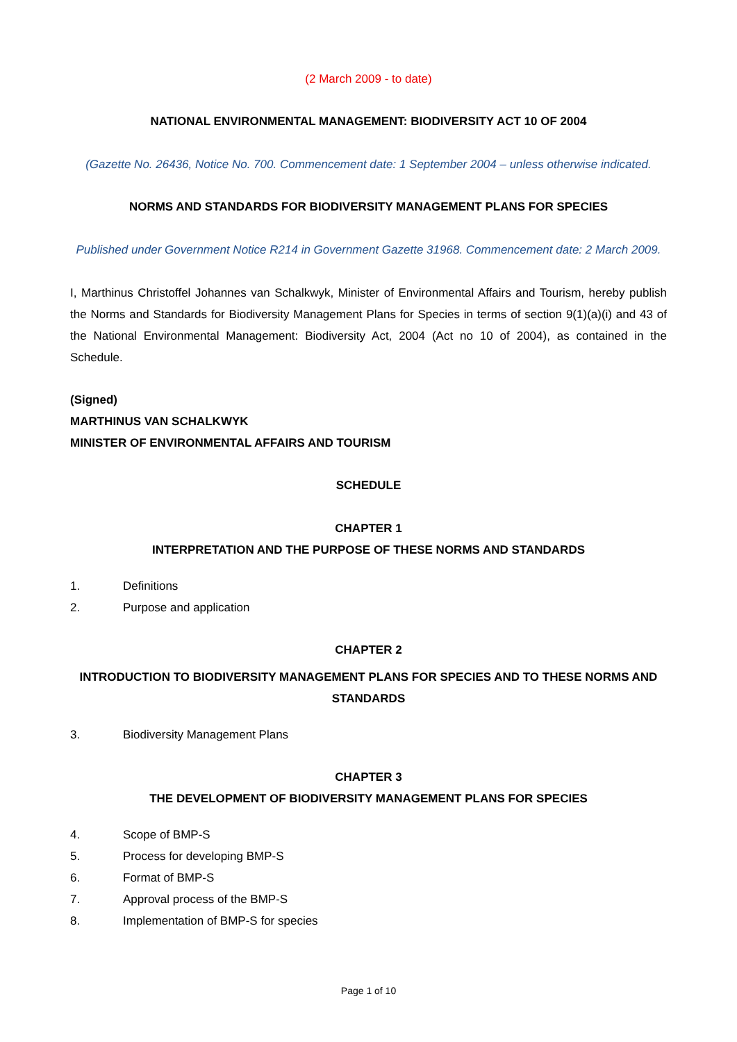(2 March 2009 - to date)
NATIONAL ENVIRONMENTAL MANAGEMENT: BIODIVERSITY ACT 10 OF 2004
(Gazette No. 26436, Notice No. 700. Commencement date: 1 September 2004 – unless otherwise indicated.
NORMS AND STANDARDS FOR BIODIVERSITY MANAGEMENT PLANS FOR SPECIES
Published under Government Notice R214 in Government Gazette 31968. Commencement date: 2 March 2009.
I, Marthinus Christoffel Johannes van Schalkwyk, Minister of Environmental Affairs and Tourism, hereby publish the Norms and Standards for Biodiversity Management Plans for Species in terms of section 9(1)(a)(i) and 43 of the National Environmental Management: Biodiversity Act, 2004 (Act no 10 of 2004), as contained in the Schedule.
(Signed)
MARTHINUS VAN SCHALKWYK
MINISTER OF ENVIRONMENTAL AFFAIRS AND TOURISM
SCHEDULE
CHAPTER 1
INTERPRETATION AND THE PURPOSE OF THESE NORMS AND STANDARDS
1. Definitions
2. Purpose and application
CHAPTER 2
INTRODUCTION TO BIODIVERSITY MANAGEMENT PLANS FOR SPECIES AND TO THESE NORMS AND STANDARDS
3. Biodiversity Management Plans
CHAPTER 3
THE DEVELOPMENT OF BIODIVERSITY MANAGEMENT PLANS FOR SPECIES
4. Scope of BMP-S
5. Process for developing BMP-S
6. Format of BMP-S
7. Approval process of the BMP-S
8. Implementation of BMP-S for species
Page 1 of 10